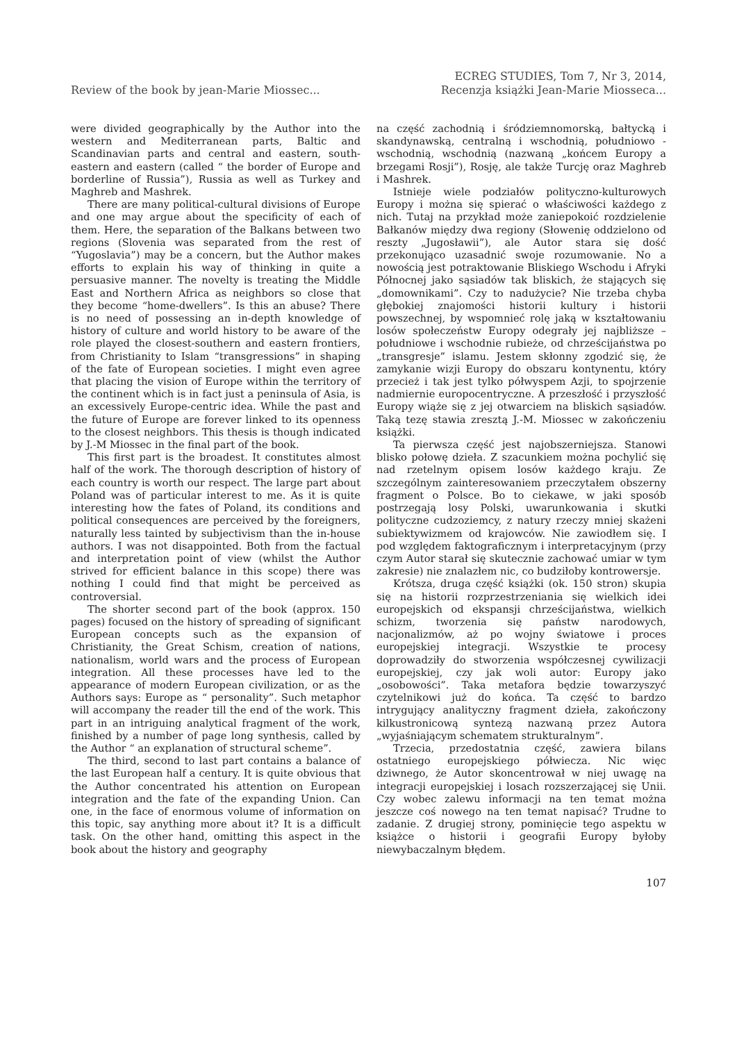Review of the book by jean-Marie Miossec...
ECREG STUDIES, Tom 7, Nr 3, 2014,
Recenzja książki Jean-Marie Miosseca...
were divided geographically by the Author into the western and Mediterranean parts, Baltic and Scandinavian parts and central and eastern, south-eastern and eastern (called “ the border of Europe and borderline of Russia”), Russia as well as Turkey and Maghreb and Mashrek.
There are many political-cultural divisions of Europe and one may argue about the specificity of each of them. Here, the separation of the Balkans between two regions (Slovenia was separated from the rest of “Yugoslavia”) may be a concern, but the Author makes efforts to explain his way of thinking in quite a persuasive manner. The novelty is treating the Middle East and Northern Africa as neighbors so close that they become “home-dwellers”. Is this an abuse? There is no need of possessing an in-depth knowledge of history of culture and world history to be aware of the role played the closest-southern and eastern frontiers, from Christianity to Islam “transgressions” in shaping of the fate of European societies. I might even agree that placing the vision of Europe within the territory of the continent which is in fact just a peninsula of Asia, is an excessively Europe-centric idea. While the past and the future of Europe are forever linked to its openness to the closest neighbors. This thesis is though indicated by J.-M Miossec in the final part of the book.
This first part is the broadest. It constitutes almost half of the work. The thorough description of history of each country is worth our respect. The large part about Poland was of particular interest to me. As it is quite interesting how the fates of Poland, its conditions and political consequences are perceived by the foreigners, naturally less tainted by subjectivism than the in-house authors. I was not disappointed. Both from the factual and interpretation point of view (whilst the Author strived for efficient balance in this scope) there was nothing I could find that might be perceived as controversial.
The shorter second part of the book (approx. 150 pages) focused on the history of spreading of significant European concepts such as the expansion of Christianity, the Great Schism, creation of nations, nationalism, world wars and the process of European integration. All these processes have led to the appearance of modern European civilization, or as the Authors says: Europe as “ personality”. Such metaphor will accompany the reader till the end of the work. This part in an intriguing analytical fragment of the work, finished by a number of page long synthesis, called by the Author “ an explanation of structural scheme”.
The third, second to last part contains a balance of the last European half a century. It is quite obvious that the Author concentrated his attention on European integration and the fate of the expanding Union. Can one, in the face of enormous volume of information on this topic, say anything more about it? It is a difficult task. On the other hand, omitting this aspect in the book about the history and geography
na część zachodnią i śródziemnomorską, bałtycką i skandynawską, centralną i wschodnią, południowo -wschodnią, wschodnią (nazwaną „końcem Europy a brzegami Rosji”), Rosję, ale także Turcję oraz Maghreb i Mashrek.
Istnieje wiele podziałów polityczno-kulturowych Europy i można się spierać o właściwości każdego z nich. Tutaj na przykład może zaniepokoić rozdzielenie Bałkanów między dwa regiony (Słowenię oddzielono od reszty „Jugosławii”), ale Autor stara się dość przekonująco uzasadnić swoje rozumowanie. No a nowością jest potraktowanie Bliskiego Wschodu i Afryki Północnej jako sąsiadów tak bliskich, że stających się „domownikami”. Czy to nadużycie? Nie trzeba chyba głębokiej znajomości historii kultury i historii powszechnej, by wspomnieć rolę jaką w kształtowaniu losów społeczeństw Europy odegrały jej najbliższe – południowe i wschodnie rubieże, od chrześcijaństwa po „transgresje” islamu. Jestem skłonny zgodzić się, że zamykanie wizji Europy do obszaru kontynentu, który przecież i tak jest tylko półwyspem Azji, to spojrzenie nadmiernie europocentryczne. A przeszłość i przyszłość Europy wiąże się z jej otwarciem na bliskich sąsiadów. Taką tezę stawia zresztą J.-M. Miossec w zakończeniu książki.
Ta pierwsza część jest najobszerniejsza. Stanowi blisko połowę dzieła. Z szacunkiem można pochylić się nad rzetelnym opisem losów każdego kraju. Ze szczególnym zainteresowaniem przeczytałem obszerny fragment o Polsce. Bo to ciekawe, w jaki sposób postrzegają losy Polski, uwarunkowania i skutki polityczne cudzoziemcy, z natury rzeczy mniej skażeni subiektywizmem od krajowców. Nie zawiodłem się. I pod względem faktograficznym i interpretacyjnym (przy czym Autor starał się skutecznie zachować umiar w tym zakresie) nie znalazłem nic, co budziłoby kontrowersje.
Krótsza, druga część książki (ok. 150 stron) skupia się na historii rozprzestrzeniania się wielkich idei europejskich od ekspansji chrześcijaństwa, wielkich schizm, tworzenia się państw narodowych, nacjonalizmów, aż po wojny światowe i proces europejskiej integracji. Wszystkie te procesy doprowadziły do stworzenia współczesnej cywilizacji europejskiej, czy jak woli autor: Europy jako „osobowości”. Taka metafora będzie towarzyszyć czytelnikowi już do końca. Ta część to bardzo intrygujący analityczny fragment dzieła, zakończony kilkustronicową syntezą nazwaną przez Autora „wyjaśniającym schematem strukturalnym”.
Trzecia, przedostatnia część, zawiera bilans ostatniego europejskiego półwiecza. Nic więc dziwnego, że Autor skoncentrował w niej uwagę na integracji europejskiej i losach rozszerzającej się Unii. Czy wobec zalewu informacji na ten temat można jeszcze coś nowego na ten temat napisać? Trudne to zadanie. Z drugiej strony, pominięcie tego aspektu w książce o historii i geografii Europy byłoby niewybaczalnym błędem.
107